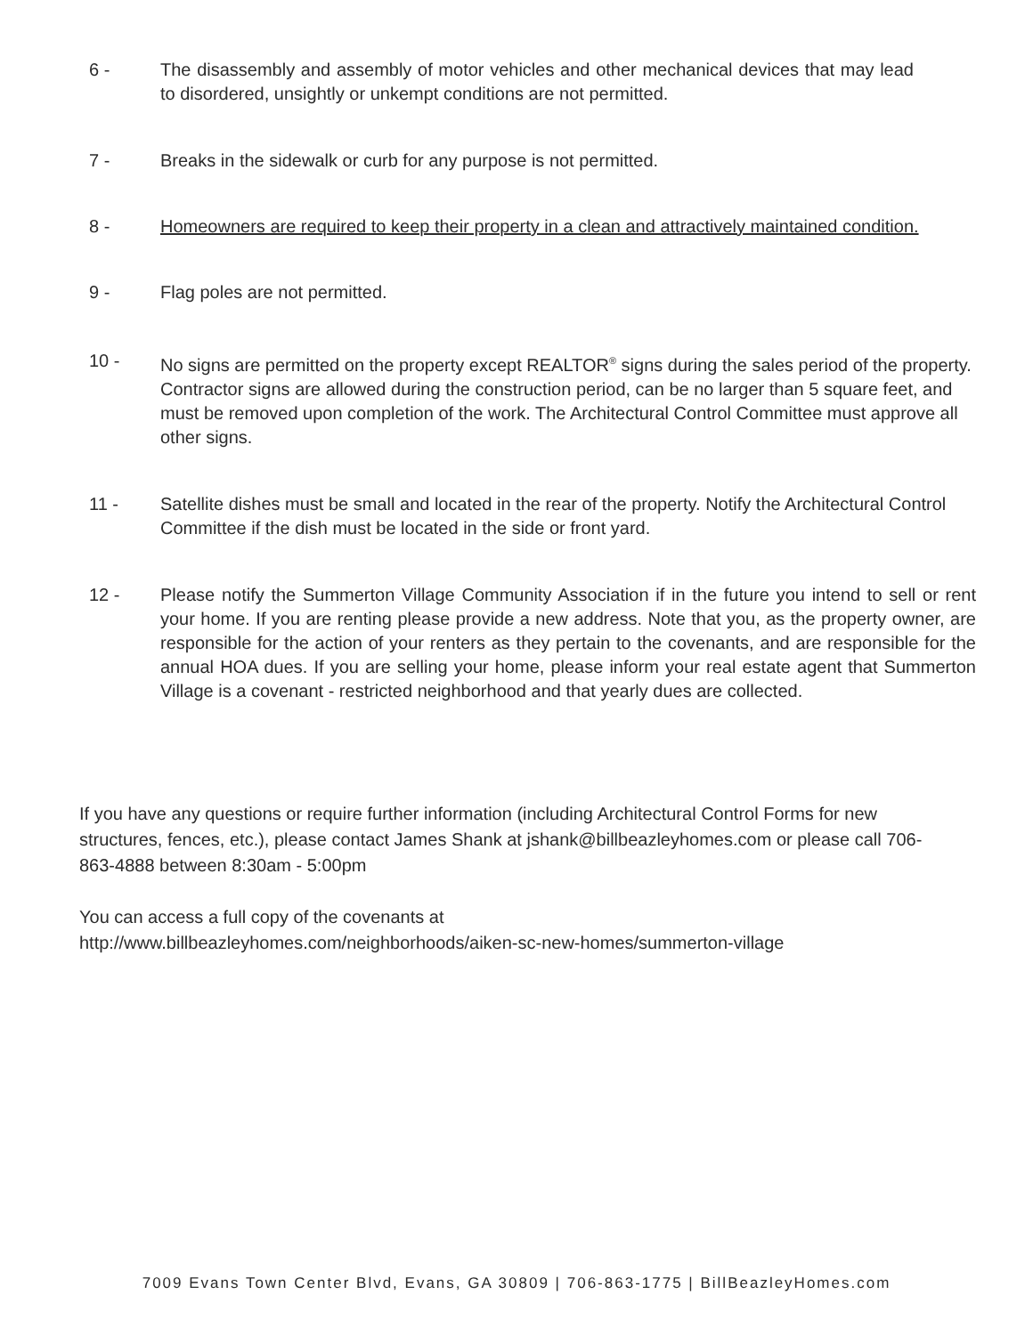6 - The disassembly and assembly of motor vehicles and other mechanical devices that may lead to disordered, unsightly or unkempt conditions are not permitted.
7 - Breaks in the sidewalk or curb for any purpose is not permitted.
8 - Homeowners are required to keep their property in a clean and attractively maintained condition.
9 - Flag poles are not permitted.
10 - No signs are permitted on the property except REALTOR<sup>®</sup> signs during the sales period of the property. Contractor signs are allowed during the construction period, can be no larger than 5 square feet, and must be removed upon completion of the work. The Architectural Control Committee must approve all other signs.
11 - Satellite dishes must be small and located in the rear of the property. Notify the Architectural Control Committee if the dish must be located in the side or front yard.
12 - Please notify the Summerton Village Community Association if in the future you intend to sell or rent your home. If you are renting please provide a new address. Note that you, as the property owner, are responsible for the action of your renters as they pertain to the covenants, and are responsible for the annual HOA dues. If you are selling your home, please inform your real estate agent that Summerton Village is a covenant - restricted neighborhood and that yearly dues are collected.
If you have any questions or require further information (including Architectural Control Forms for new structures, fences, etc.), please contact James Shank at jshank@billbeazleyhomes.com or please call 706-863-4888 between 8:30am - 5:00pm
You can access a full copy of the covenants at
http://www.billbeazleyhomes.com/neighborhoods/aiken-sc-new-homes/summerton-village
7009 Evans Town Center Blvd, Evans, GA 30809 | 706-863-1775 | BillBeazleyHomes.com